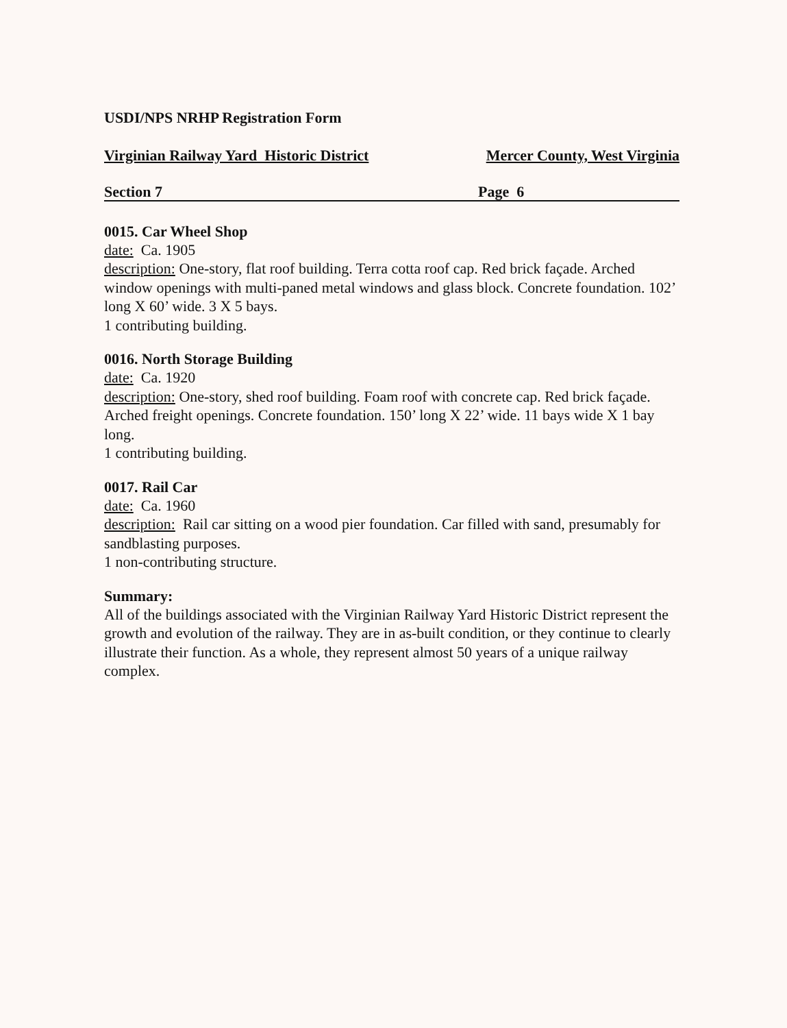USDI/NPS NRHP Registration Form
Virginian Railway Yard Historic District Mercer County, West Virginia
Section 7 Page 6
0015. Car Wheel Shop
date: Ca. 1905
description: One-story, flat roof building. Terra cotta roof cap. Red brick façade. Arched window openings with multi-paned metal windows and glass block. Concrete foundation. 102’ long X 60’ wide. 3 X 5 bays.
1 contributing building.
0016. North Storage Building
date: Ca. 1920
description: One-story, shed roof building. Foam roof with concrete cap. Red brick façade. Arched freight openings. Concrete foundation. 150’ long X 22’ wide. 11 bays wide X 1 bay long.
1 contributing building.
0017. Rail Car
date: Ca. 1960
description: Rail car sitting on a wood pier foundation. Car filled with sand, presumably for sandblasting purposes.
1 non-contributing structure.
Summary:
All of the buildings associated with the Virginian Railway Yard Historic District represent the growth and evolution of the railway. They are in as-built condition, or they continue to clearly illustrate their function. As a whole, they represent almost 50 years of a unique railway complex.